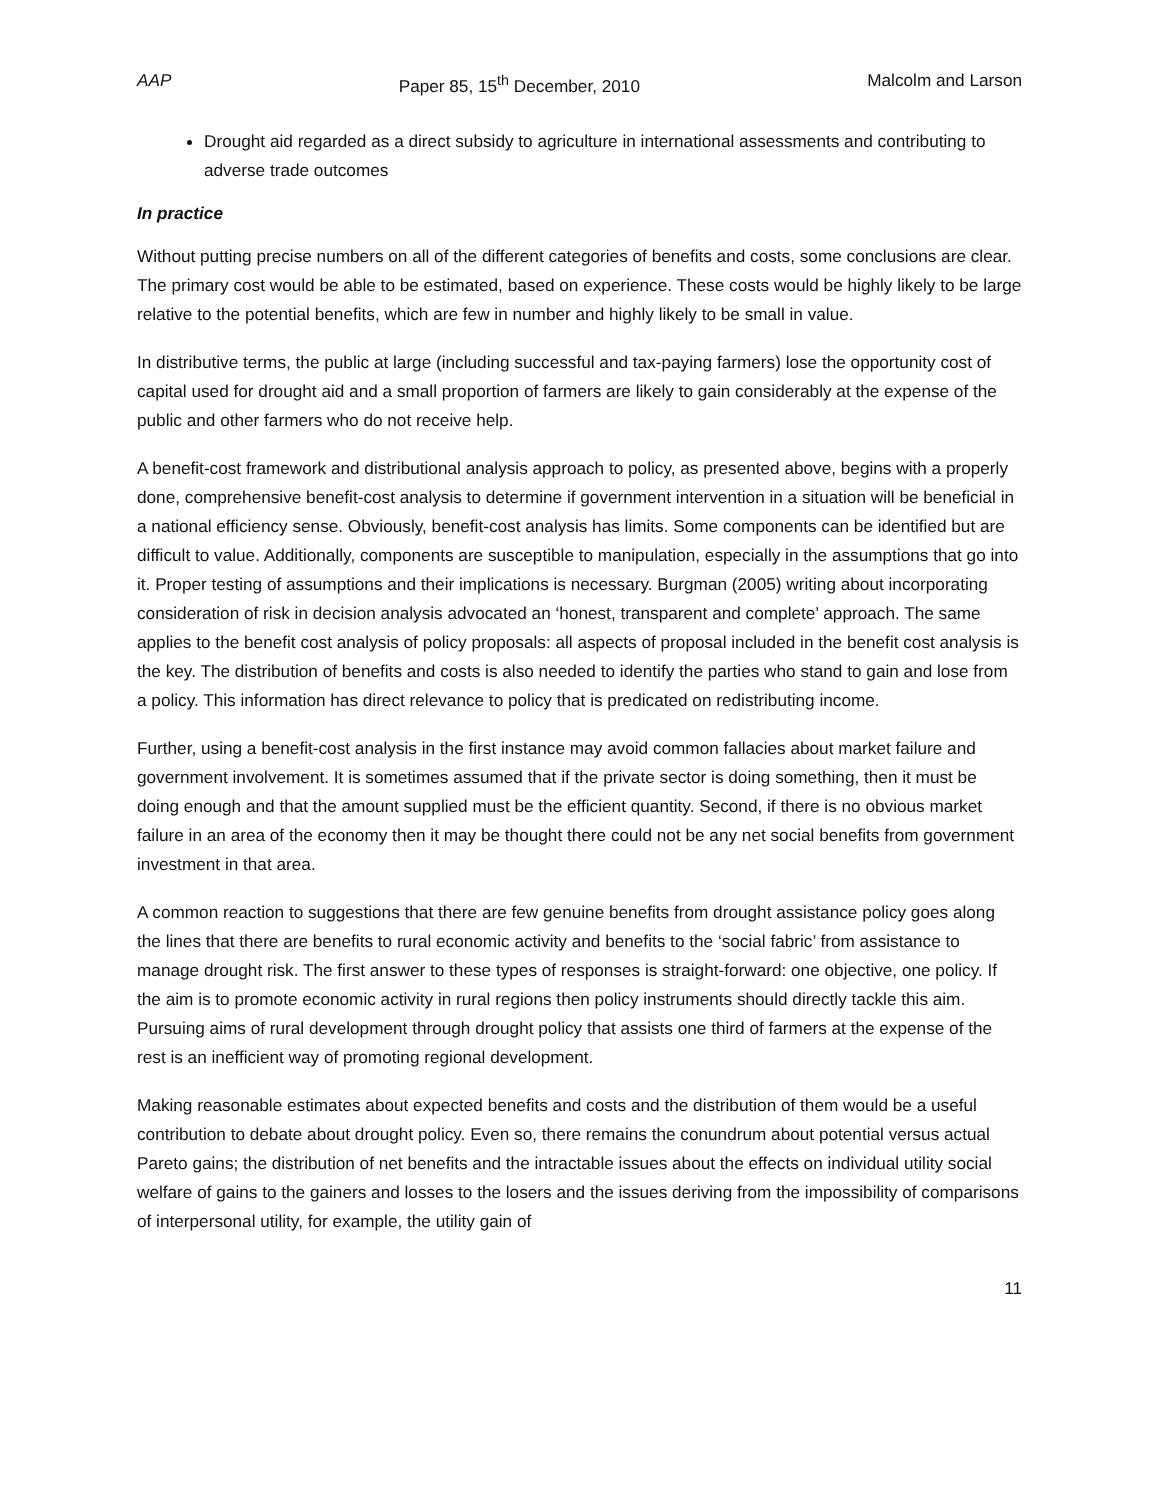AAP Paper 85, 15<sup>th</sup> December, 2010 Malcolm and Larson
Drought aid regarded as a direct subsidy to agriculture in international assessments and contributing to adverse trade outcomes
In practice
Without putting precise numbers on all of the different categories of benefits and costs, some conclusions are clear. The primary cost would be able to be estimated, based on experience. These costs would be highly likely to be large relative to the potential benefits, which are few in number and highly likely to be small in value.
In distributive terms, the public at large (including successful and tax-paying farmers) lose the opportunity cost of capital used for drought aid and a small proportion of farmers are likely to gain considerably at the expense of the public and other farmers who do not receive help.
A benefit-cost framework and distributional analysis approach to policy, as presented above, begins with a properly done, comprehensive benefit-cost analysis to determine if government intervention in a situation will be beneficial in a national efficiency sense. Obviously, benefit-cost analysis has limits. Some components can be identified but are difficult to value. Additionally, components are susceptible to manipulation, especially in the assumptions that go into it. Proper testing of assumptions and their implications is necessary. Burgman (2005) writing about incorporating consideration of risk in decision analysis advocated an ‘honest, transparent and complete’ approach. The same applies to the benefit cost analysis of policy proposals: all aspects of proposal included in the benefit cost analysis is the key. The distribution of benefits and costs is also needed to identify the parties who stand to gain and lose from a policy. This information has direct relevance to policy that is predicated on redistributing income.
Further, using a benefit-cost analysis in the first instance may avoid common fallacies about market failure and government involvement. It is sometimes assumed that if the private sector is doing something, then it must be doing enough and that the amount supplied must be the efficient quantity. Second, if there is no obvious market failure in an area of the economy then it may be thought there could not be any net social benefits from government investment in that area.
A common reaction to suggestions that there are few genuine benefits from drought assistance policy goes along the lines that there are benefits to rural economic activity and benefits to the ‘social fabric’ from assistance to manage drought risk. The first answer to these types of responses is straight-forward: one objective, one policy. If the aim is to promote economic activity in rural regions then policy instruments should directly tackle this aim. Pursuing aims of rural development through drought policy that assists one third of farmers at the expense of the rest is an inefficient way of promoting regional development.
Making reasonable estimates about expected benefits and costs and the distribution of them would be a useful contribution to debate about drought policy. Even so, there remains the conundrum about potential versus actual Pareto gains; the distribution of net benefits and the intractable issues about the effects on individual utility social welfare of gains to the gainers and losses to the losers and the issues deriving from the impossibility of comparisons of interpersonal utility, for example, the utility gain of
11